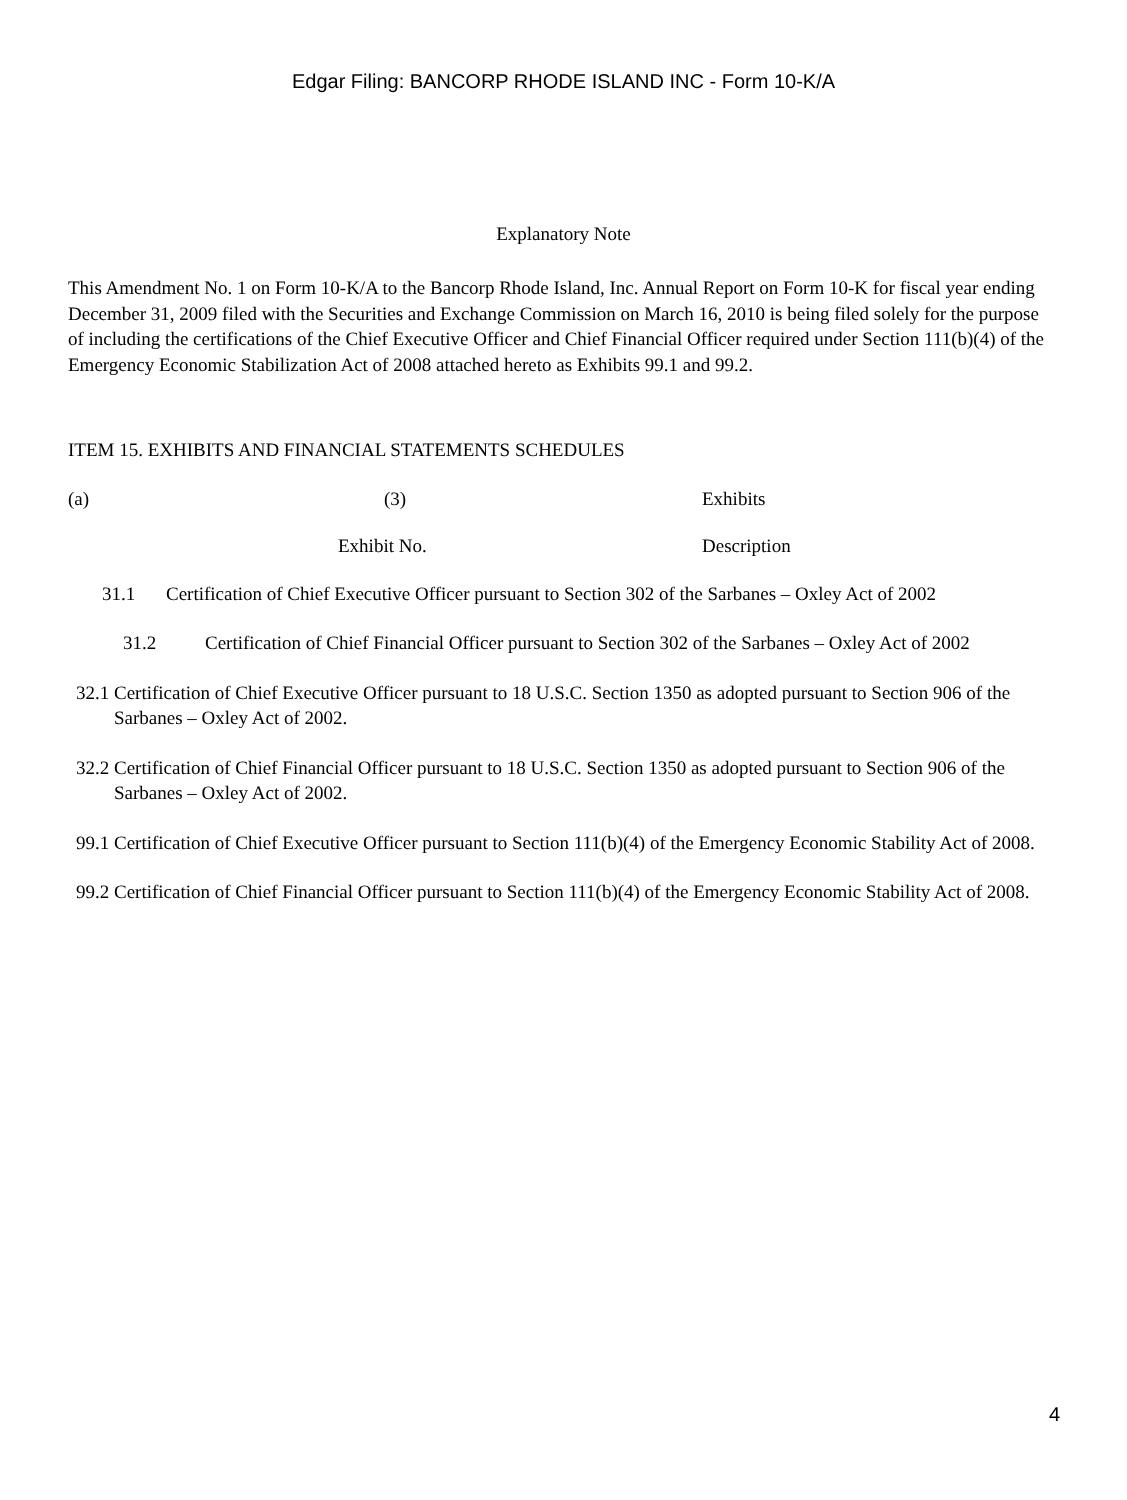Edgar Filing: BANCORP RHODE ISLAND INC - Form 10-K/A
Explanatory Note
This Amendment No. 1 on Form 10-K/A to the Bancorp Rhode Island, Inc. Annual Report on Form 10-K for fiscal year ending December 31, 2009 filed with the Securities and Exchange Commission on March 16, 2010 is being filed solely for the purpose of including the certifications of the Chief Executive Officer and Chief Financial Officer required under Section 111(b)(4) of the Emergency Economic Stabilization Act of 2008 attached hereto as Exhibits 99.1 and 99.2.
ITEM 15. EXHIBITS AND FINANCIAL STATEMENTS SCHEDULES
(a) (3) Exhibits
Exhibit No. Description
31.1 Certification of Chief Executive Officer pursuant to Section 302 of the Sarbanes – Oxley Act of 2002
31.2 Certification of Chief Financial Officer pursuant to Section 302 of the Sarbanes – Oxley Act of 2002
32.1 Certification of Chief Executive Officer pursuant to 18 U.S.C. Section 1350 as adopted pursuant to Section 906 of the Sarbanes – Oxley Act of 2002.
32.2 Certification of Chief Financial Officer pursuant to 18 U.S.C. Section 1350 as adopted pursuant to Section 906 of the Sarbanes – Oxley Act of 2002.
99.1 Certification of Chief Executive Officer pursuant to Section 111(b)(4) of the Emergency Economic Stability Act of 2008.
99.2 Certification of Chief Financial Officer pursuant to Section 111(b)(4) of the Emergency Economic Stability Act of 2008.
4